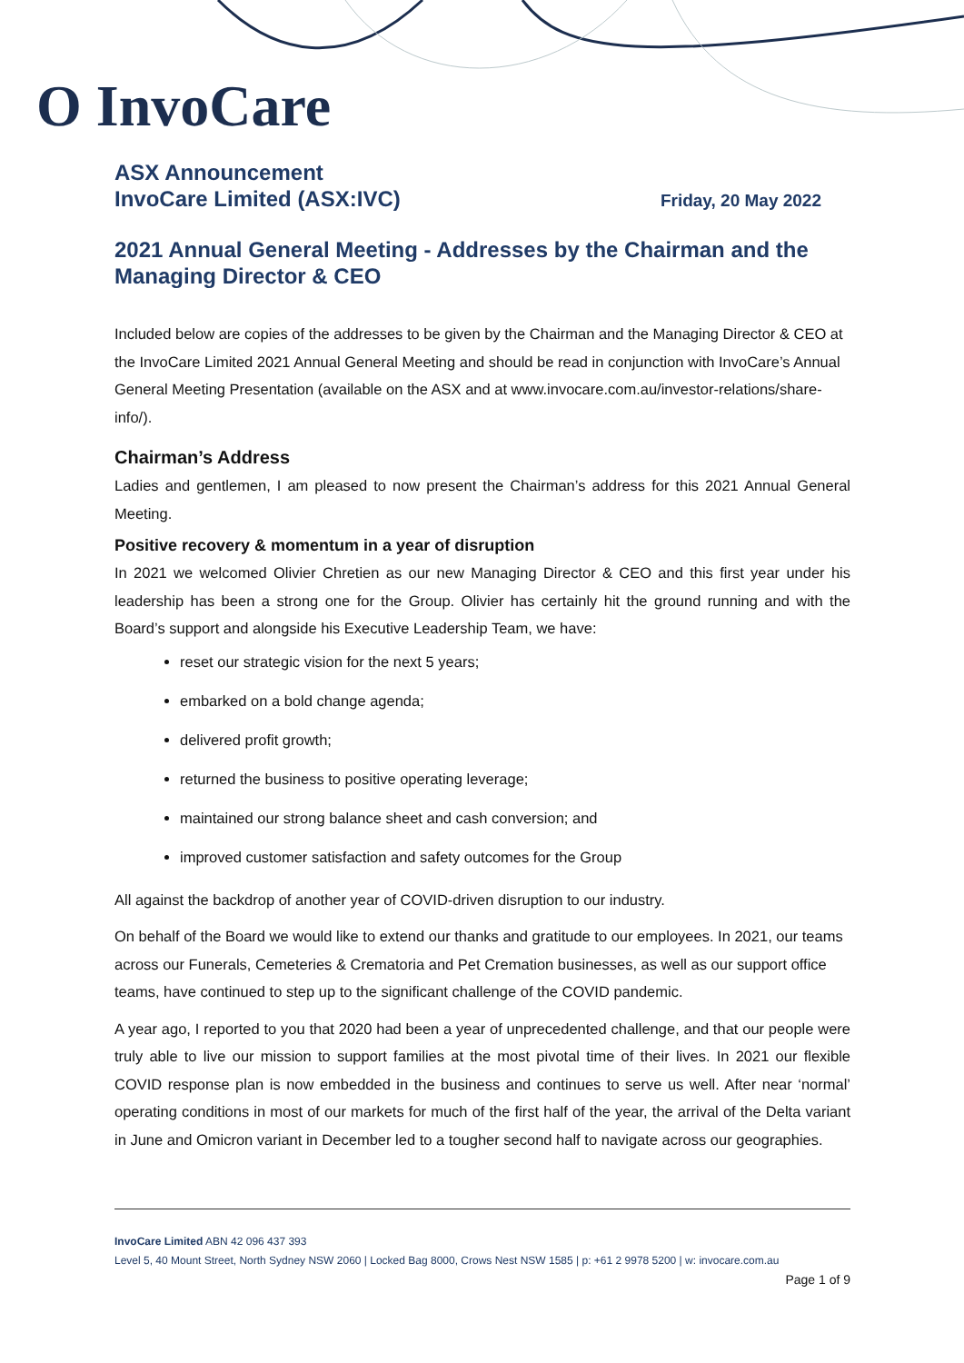O InvoCare
ASX Announcement
InvoCare Limited (ASX:IVC)
Friday, 20 May 2022
2021 Annual General Meeting - Addresses by the Chairman and the Managing Director & CEO
Included below are copies of the addresses to be given by the Chairman and the Managing Director & CEO at the InvoCare Limited 2021 Annual General Meeting and should be read in conjunction with InvoCare’s Annual General Meeting Presentation (available on the ASX and at www.invocare.com.au/investor-relations/share-info/).
Chairman’s Address
Ladies and gentlemen, I am pleased to now present the Chairman’s address for this 2021 Annual General Meeting.
Positive recovery & momentum in a year of disruption
In 2021 we welcomed Olivier Chretien as our new Managing Director & CEO and this first year under his leadership has been a strong one for the Group. Olivier has certainly hit the ground running and with the Board’s support and alongside his Executive Leadership Team, we have:
reset our strategic vision for the next 5 years;
embarked on a bold change agenda;
delivered profit growth;
returned the business to positive operating leverage;
maintained our strong balance sheet and cash conversion; and
improved customer satisfaction and safety outcomes for the Group
All against the backdrop of another year of COVID-driven disruption to our industry.
On behalf of the Board we would like to extend our thanks and gratitude to our employees. In 2021, our teams across our Funerals, Cemeteries & Crematoria and Pet Cremation businesses, as well as our support office teams, have continued to step up to the significant challenge of the COVID pandemic.
A year ago, I reported to you that 2020 had been a year of unprecedented challenge, and that our people were truly able to live our mission to support families at the most pivotal time of their lives. In 2021 our flexible COVID response plan is now embedded in the business and continues to serve us well. After near ‘normal’ operating conditions in most of our markets for much of the first half of the year, the arrival of the Delta variant in June and Omicron variant in December led to a tougher second half to navigate across our geographies.
InvoCare Limited ABN 42 096 437 393
Level 5, 40 Mount Street, North Sydney NSW 2060 | Locked Bag 8000, Crows Nest NSW 1585 | p: +61 2 9978 5200 | w: invocare.com.au
Page 1 of 9